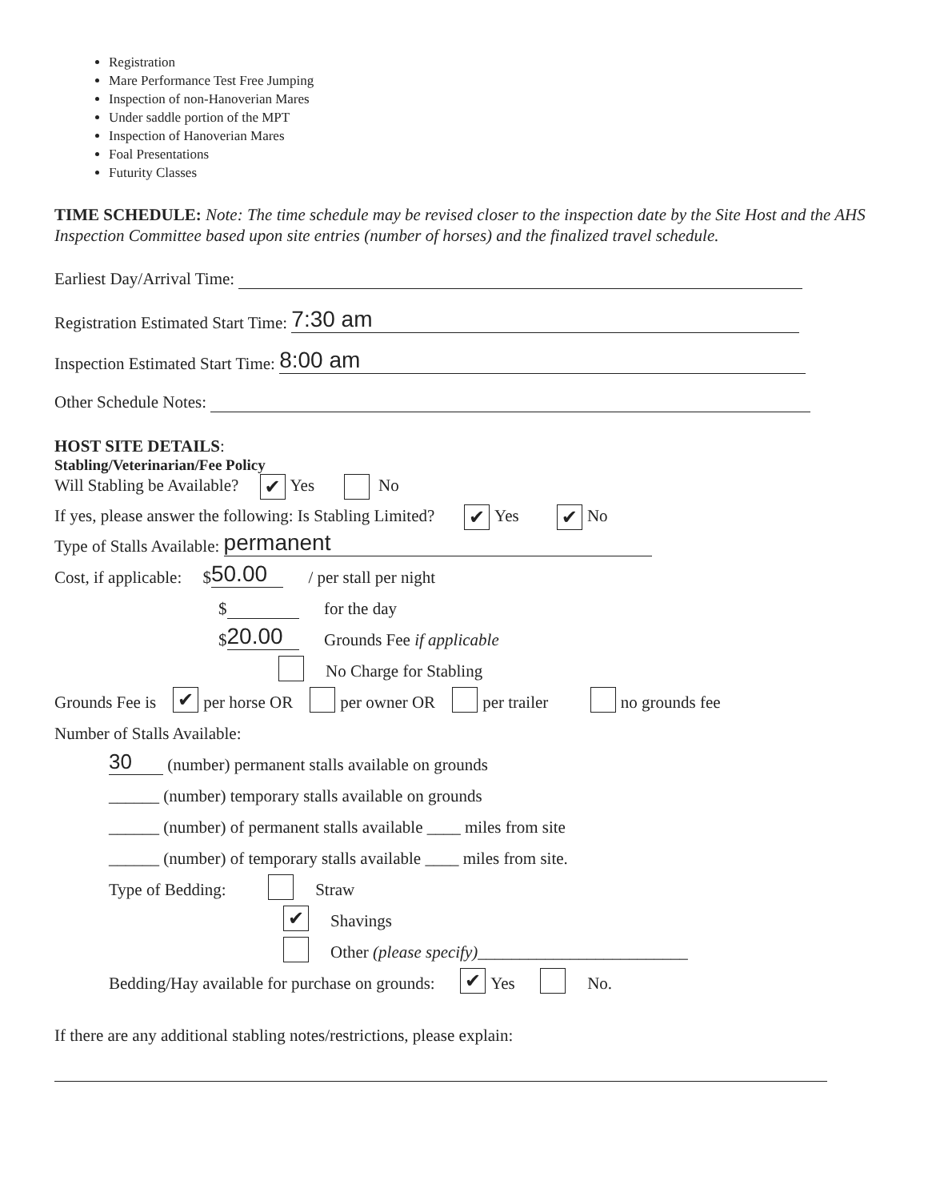Registration
Mare Performance Test Free Jumping
Inspection of non-Hanoverian Mares
Under saddle portion of the MPT
Inspection of Hanoverian Mares
Foal Presentations
Futurity Classes
TIME SCHEDULE: Note: The time schedule may be revised closer to the inspection date by the Site Host and the AHS Inspection Committee based upon site entries (number of horses) and the finalized travel schedule.
Earliest Day/Arrival Time:
Registration Estimated Start Time: 7:30 am
Inspection Estimated Start Time: 8:00 am
Other Schedule Notes:
HOST SITE DETAILS:
Stabling/Veterinarian/Fee Policy
Will Stabling be Available? ✔ Yes No
If yes, please answer the following: Is Stabling Limited? ✔ Yes ✔ No
Type of Stalls Available: permanent
Cost, if applicable: $ 50.00 / per stall per night
$ for the day
$ 20.00 Grounds Fee if applicable
No Charge for Stabling
Grounds Fee is ✔ per horse OR per owner OR per trailer no grounds fee
Number of Stalls Available:
30 (number) permanent stalls available on grounds
______ (number) temporary stalls available on grounds
______ (number) of permanent stalls available ____ miles from site
______ (number) of temporary stalls available ____ miles from site.
Type of Bedding: Straw
✔ Shavings
Other (please specify) _________________________
Bedding/Hay available for purchase on grounds: ✔ Yes No.
If there are any additional stabling notes/restrictions, please explain: